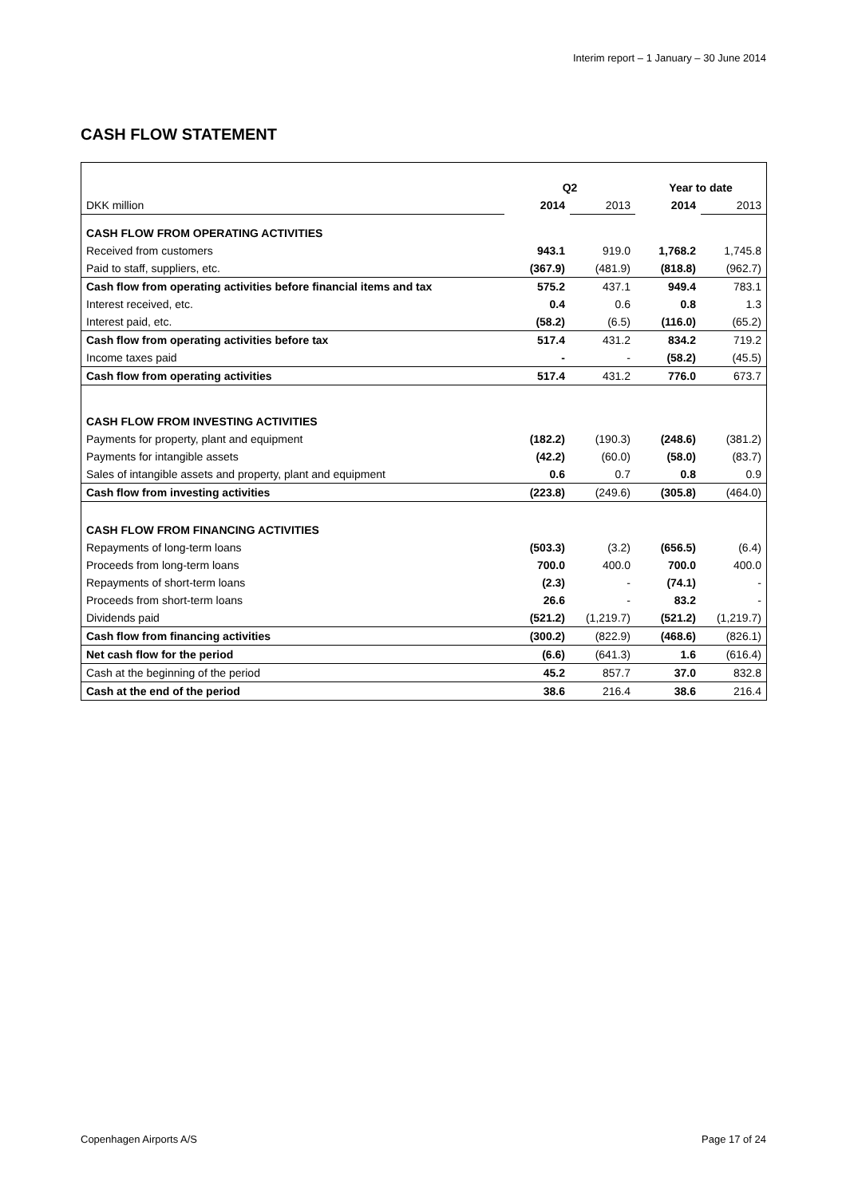Interim report – 1 January – 30 June 2014
CASH FLOW STATEMENT
| | Q2 | | Year to date | |
| --- | --- | --- | --- | --- |
| DKK million | 2014 | 2013 | 2014 | 2013 |
| CASH FLOW FROM OPERATING ACTIVITIES | | | | |
| Received from customers | 943.1 | 919.0 | 1,768.2 | 1,745.8 |
| Paid to staff, suppliers, etc. | (367.9) | (481.9) | (818.8) | (962.7) |
| Cash flow from operating activities before financial items and tax | 575.2 | 437.1 | 949.4 | 783.1 |
| Interest received, etc. | 0.4 | 0.6 | 0.8 | 1.3 |
| Interest paid, etc. | (58.2) | (6.5) | (116.0) | (65.2) |
| Cash flow from operating activities before tax | 517.4 | 431.2 | 834.2 | 719.2 |
| Income taxes paid | - | - | (58.2) | (45.5) |
| Cash flow from operating activities | 517.4 | 431.2 | 776.0 | 673.7 |
| CASH FLOW FROM INVESTING ACTIVITIES | | | | |
| Payments for property, plant and equipment | (182.2) | (190.3) | (248.6) | (381.2) |
| Payments for intangible assets | (42.2) | (60.0) | (58.0) | (83.7) |
| Sales of intangible assets and property, plant and equipment | 0.6 | 0.7 | 0.8 | 0.9 |
| Cash flow from investing activities | (223.8) | (249.6) | (305.8) | (464.0) |
| CASH FLOW FROM FINANCING ACTIVITIES | | | | |
| Repayments of long-term loans | (503.3) | (3.2) | (656.5) | (6.4) |
| Proceeds from long-term loans | 700.0 | 400.0 | 700.0 | 400.0 |
| Repayments of short-term loans | (2.3) | - | (74.1) | - |
| Proceeds from short-term loans | 26.6 | - | 83.2 | - |
| Dividends paid | (521.2) | (1,219.7) | (521.2) | (1,219.7) |
| Cash flow from financing activities | (300.2) | (822.9) | (468.6) | (826.1) |
| Net cash flow for the period | (6.6) | (641.3) | 1.6 | (616.4) |
| Cash at the beginning of the period | 45.2 | 857.7 | 37.0 | 832.8 |
| Cash at the end of the period | 38.6 | 216.4 | 38.6 | 216.4 |
Copenhagen Airports A/S Page 17 of 24